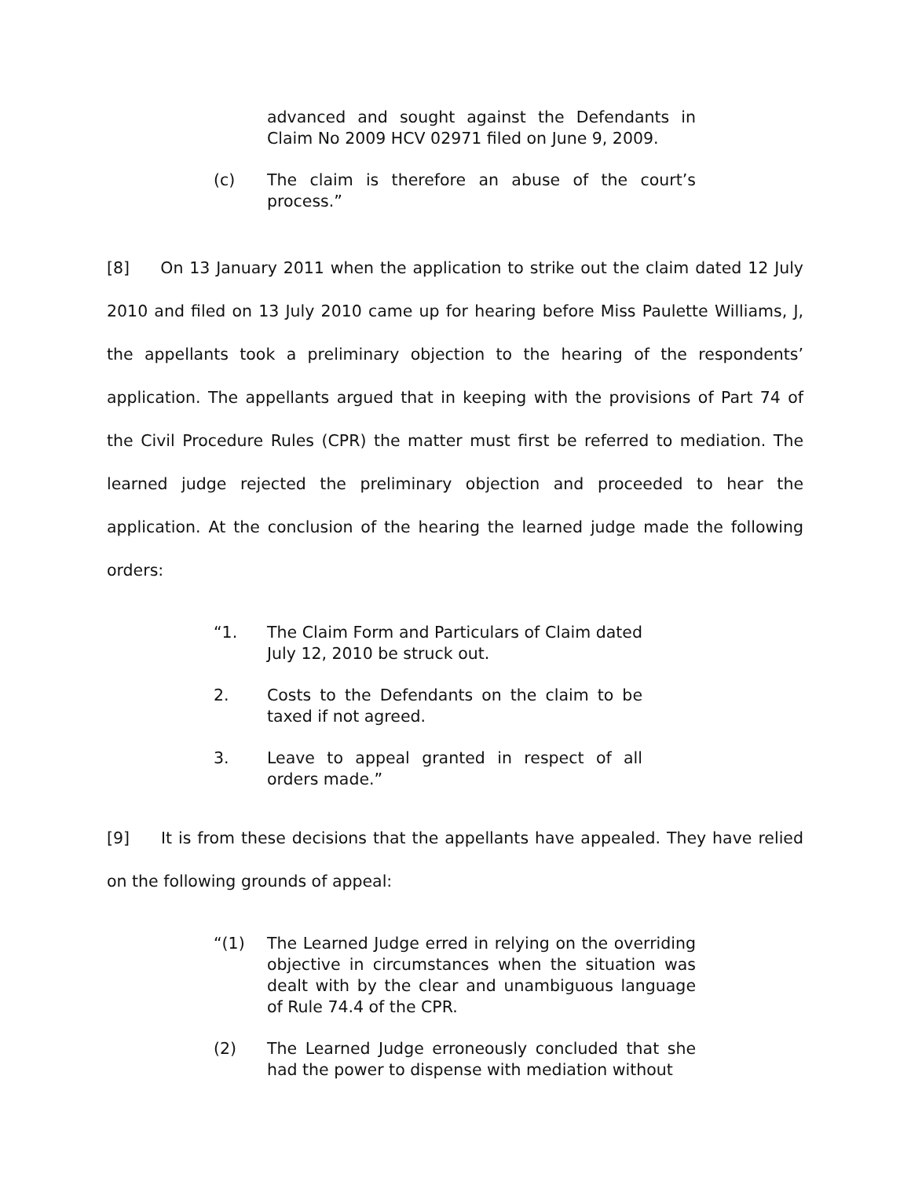advanced and sought against the Defendants in Claim No 2009 HCV 02971 filed on June 9, 2009.
(c) The claim is therefore an abuse of the court’s process.”
[8] On 13 January 2011 when the application to strike out the claim dated 12 July 2010 and filed on 13 July 2010 came up for hearing before Miss Paulette Williams, J, the appellants took a preliminary objection to the hearing of the respondents’ application. The appellants argued that in keeping with the provisions of Part 74 of the Civil Procedure Rules (CPR) the matter must first be referred to mediation. The learned judge rejected the preliminary objection and proceeded to hear the application. At the conclusion of the hearing the learned judge made the following orders:
“1. The Claim Form and Particulars of Claim dated July 12, 2010 be struck out.
2. Costs to the Defendants on the claim to be taxed if not agreed.
3. Leave to appeal granted in respect of all orders made.”
[9] It is from these decisions that the appellants have appealed. They have relied on the following grounds of appeal:
“(1) The Learned Judge erred in relying on the overriding objective in circumstances when the situation was dealt with by the clear and unambiguous language of Rule 74.4 of the CPR.
(2) The Learned Judge erroneously concluded that she had the power to dispense with mediation without